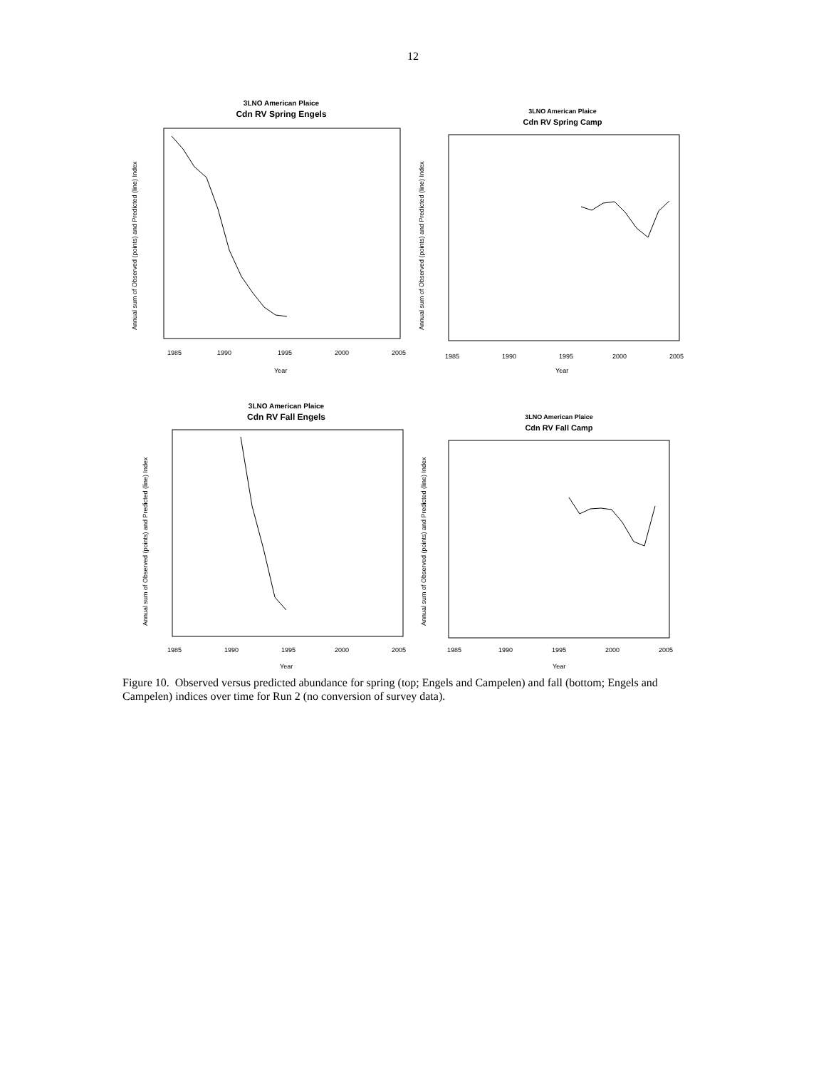12
3LNO American Plaice
Cdn RV Spring Engels
Annual sum of Observed (points) and Predicted (line) Index
1985
1990
1995
2000
2005
Year
3LNO American Plaice
Cdn RV Spring Camp
Annual sum of Observed (points) and Predicted (line) Index
1985
1990
1995
2000
2005
Year
3LNO American Plaice
Cdn RV Fall Engels
Annual sum of Observed (points) and Predicted (line) Index
1985
1990
1995
2000
2005
Year
3LNO American Plaice
Cdn RV Fall Camp
Annual sum of Observed (points) and Predicted (line) Index
1985
1990
1995
2000
2005
Year
Figure 10. Observed versus predicted abundance for spring (top; Engels and Campelen) and fall (bottom; Engels and Campelen) indices over time for Run 2 (no conversion of survey data).